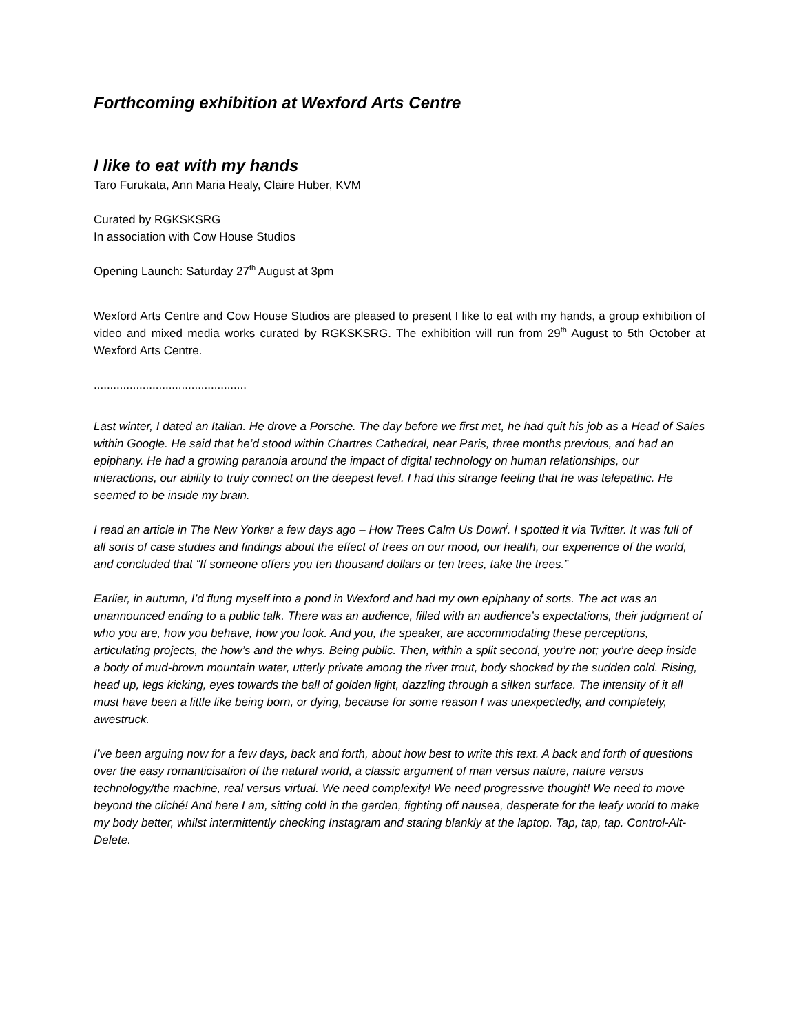Forthcoming exhibition at Wexford Arts Centre
I like to eat with my hands
Taro Furukata, Ann Maria Healy, Claire Huber, KVM
Curated by RGKSKSRG
In association with Cow House Studios
Opening Launch: Saturday 27<sup>th</sup> August at 3pm
Wexford Arts Centre and Cow House Studios are pleased to present I like to eat with my hands, a group exhibition of video and mixed media works curated by RGKSKSRG. The exhibition will run from 29<sup>th</sup> August to 5th October at Wexford Arts Centre.
...............................................
Last winter, I dated an Italian. He drove a Porsche. The day before we first met, he had quit his job as a Head of Sales within Google. He said that he’d stood within Chartres Cathedral, near Paris, three months previous, and had an epiphany. He had a growing paranoia around the impact of digital technology on human relationships, our interactions, our ability to truly connect on the deepest level. I had this strange feeling that he was telepathic. He seemed to be inside my brain.
I read an article in The New Yorker a few days ago – How Trees Calm Us Down<sup>i</sup>. I spotted it via Twitter. It was full of all sorts of case studies and findings about the effect of trees on our mood, our health, our experience of the world, and concluded that “If someone offers you ten thousand dollars or ten trees, take the trees.”
Earlier, in autumn, I’d flung myself into a pond in Wexford and had my own epiphany of sorts. The act was an unannounced ending to a public talk. There was an audience, filled with an audience’s expectations, their judgment of who you are, how you behave, how you look. And you, the speaker, are accommodating these perceptions, articulating projects, the how’s and the whys. Being public. Then, within a split second, you’re not; you’re deep inside a body of mud-brown mountain water, utterly private among the river trout, body shocked by the sudden cold. Rising, head up, legs kicking, eyes towards the ball of golden light, dazzling through a silken surface. The intensity of it all must have been a little like being born, or dying, because for some reason I was unexpectedly, and completely, awestruck.
I’ve been arguing now for a few days, back and forth, about how best to write this text. A back and forth of questions over the easy romanticisation of the natural world, a classic argument of man versus nature, nature versus technology/the machine, real versus virtual. We need complexity! We need progressive thought! We need to move beyond the cliché! And here I am, sitting cold in the garden, fighting off nausea, desperate for the leafy world to make my body better, whilst intermittently checking Instagram and staring blankly at the laptop. Tap, tap, tap. Control-Alt-Delete.